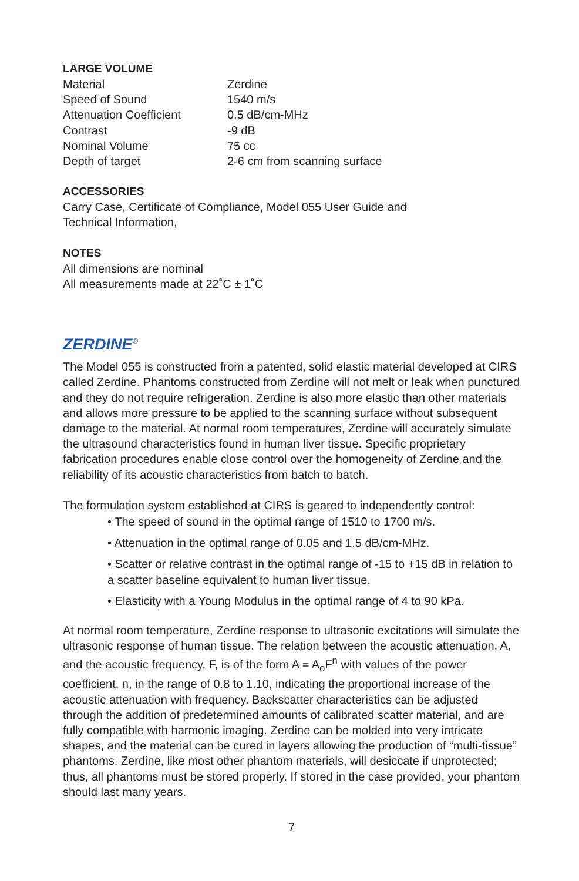LARGE VOLUME
| Material | Zerdine |
| Speed of Sound | 1540 m/s |
| Attenuation Coefficient | 0.5 dB/cm-MHz |
| Contrast | -9 dB |
| Nominal Volume | 75 cc |
| Depth of target | 2-6 cm from scanning surface |
ACCESSORIES
Carry Case, Certificate of Compliance, Model 055 User Guide and
Technical Information,
NOTES
All dimensions are nominal
All measurements made at 22˚C ± 1˚C
ZERDINE<sup>®</sup>
The Model 055 is constructed from a patented, solid elastic material developed at CIRS called Zerdine. Phantoms constructed from Zerdine will not melt or leak when punctured and they do not require refrigeration. Zerdine is also more elastic than other materials and allows more pressure to be applied to the scanning surface without subsequent damage to the material. At normal room temperatures, Zerdine will accurately simulate the ultrasound characteristics found in human liver tissue. Specific proprietary fabrication procedures enable close control over the homogeneity of Zerdine and the reliability of its acoustic characteristics from batch to batch.
The formulation system established at CIRS is geared to independently control:
• The speed of sound in the optimal range of 1510 to 1700 m/s.
• Attenuation in the optimal range of 0.05 and 1.5 dB/cm-MHz.
• Scatter or relative contrast in the optimal range of -15 to +15 dB in relation to a scatter baseline equivalent to human liver tissue.
• Elasticity with a Young Modulus in the optimal range of 4 to 90 kPa.
At normal room temperature, Zerdine response to ultrasonic excitations will simulate the ultrasonic response of human tissue. The relation between the acoustic attenuation, A, and the acoustic frequency, F, is of the form A = A<sub>o</sub>F<sup>n</sup> with values of the power coefficient, n, in the range of 0.8 to 1.10, indicating the proportional increase of the acoustic attenuation with frequency. Backscatter characteristics can be adjusted through the addition of predetermined amounts of calibrated scatter material, and are fully compatible with harmonic imaging. Zerdine can be molded into very intricate shapes, and the material can be cured in layers allowing the production of “multi-tissue” phantoms. Zerdine, like most other phantom materials, will desiccate if unprotected; thus, all phantoms must be stored properly. If stored in the case provided, your phantom should last many years.
7